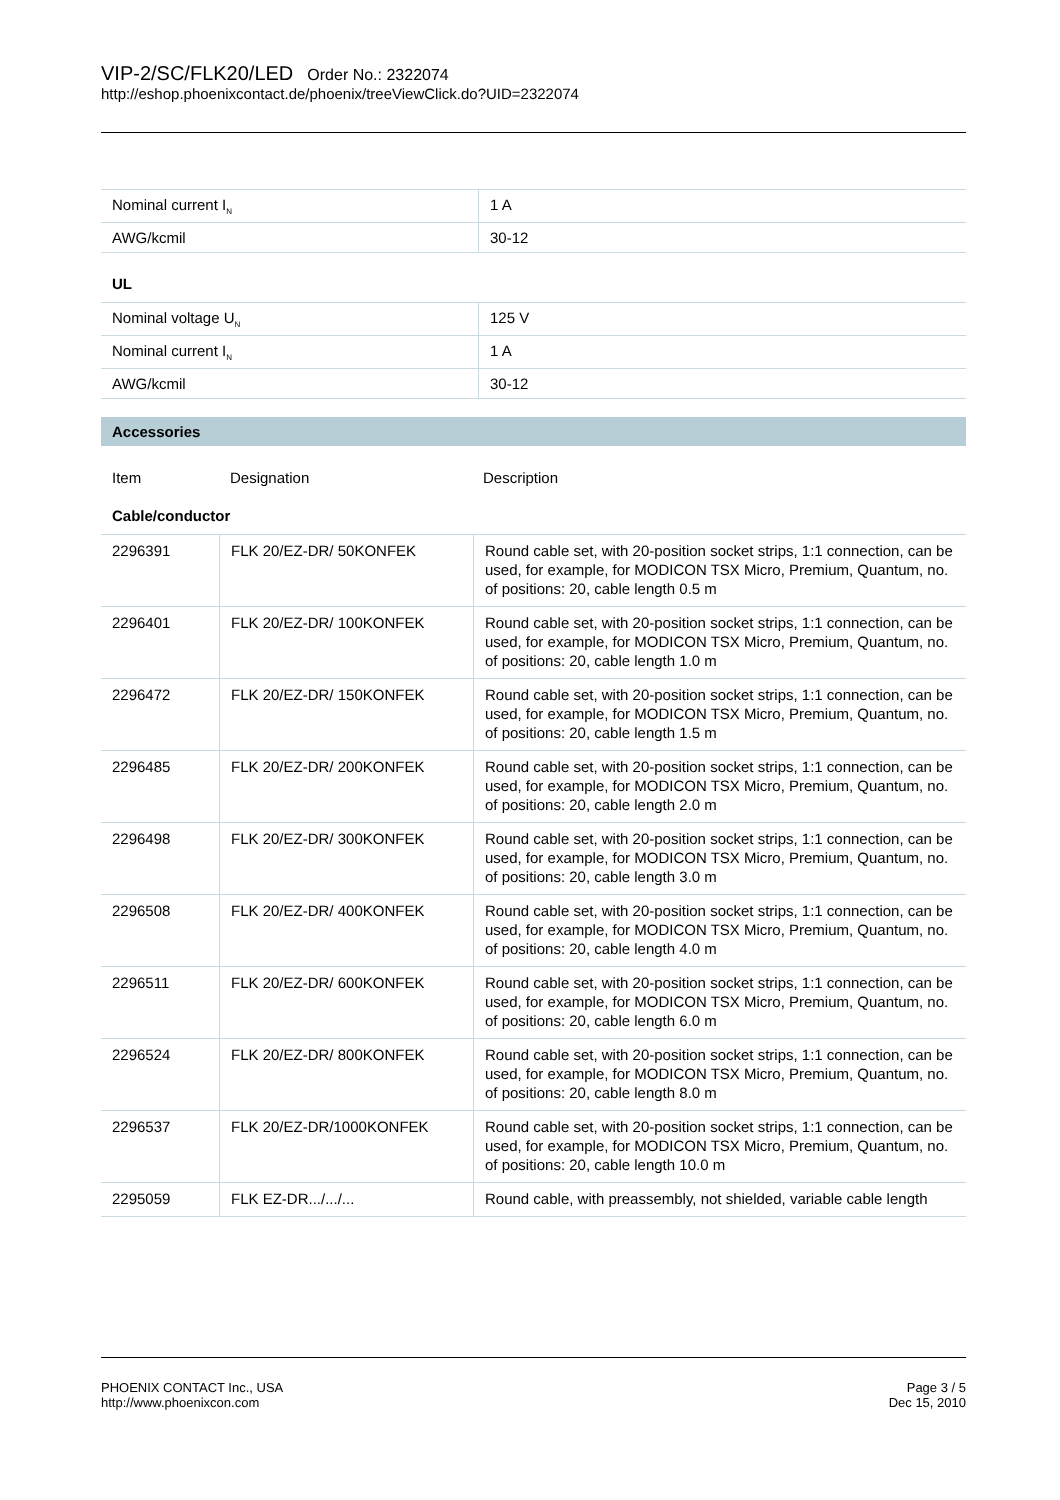VIP-2/SC/FLK20/LED Order No.: 2322074
http://eshop.phoenixcontact.de/phoenix/treeViewClick.do?UID=2322074
| Nominal current I<sub>N</sub> | 1 A |
| AWG/kcmil | 30-12 |
UL
| Nominal voltage U<sub>N</sub> | 125 V |
| Nominal current I<sub>N</sub> | 1 A |
| AWG/kcmil | 30-12 |
Accessories
| Item | Designation | Description |
Cable/conductor
| 2296391 | FLK 20/EZ-DR/ 50KONFEK | Round cable set, with 20-position socket strips, 1:1 connection, can be used, for example, for MODICON TSX Micro, Premium, Quantum, no. of positions: 20, cable length 0.5 m |
| 2296401 | FLK 20/EZ-DR/ 100KONFEK | Round cable set, with 20-position socket strips, 1:1 connection, can be used, for example, for MODICON TSX Micro, Premium, Quantum, no. of positions: 20, cable length 1.0 m |
| 2296472 | FLK 20/EZ-DR/ 150KONFEK | Round cable set, with 20-position socket strips, 1:1 connection, can be used, for example, for MODICON TSX Micro, Premium, Quantum, no. of positions: 20, cable length 1.5 m |
| 2296485 | FLK 20/EZ-DR/ 200KONFEK | Round cable set, with 20-position socket strips, 1:1 connection, can be used, for example, for MODICON TSX Micro, Premium, Quantum, no. of positions: 20, cable length 2.0 m |
| 2296498 | FLK 20/EZ-DR/ 300KONFEK | Round cable set, with 20-position socket strips, 1:1 connection, can be used, for example, for MODICON TSX Micro, Premium, Quantum, no. of positions: 20, cable length 3.0 m |
| 2296508 | FLK 20/EZ-DR/ 400KONFEK | Round cable set, with 20-position socket strips, 1:1 connection, can be used, for example, for MODICON TSX Micro, Premium, Quantum, no. of positions: 20, cable length 4.0 m |
| 2296511 | FLK 20/EZ-DR/ 600KONFEK | Round cable set, with 20-position socket strips, 1:1 connection, can be used, for example, for MODICON TSX Micro, Premium, Quantum, no. of positions: 20, cable length 6.0 m |
| 2296524 | FLK 20/EZ-DR/ 800KONFEK | Round cable set, with 20-position socket strips, 1:1 connection, can be used, for example, for MODICON TSX Micro, Premium, Quantum, no. of positions: 20, cable length 8.0 m |
| 2296537 | FLK 20/EZ-DR/1000KONFEK | Round cable set, with 20-position socket strips, 1:1 connection, can be used, for example, for MODICON TSX Micro, Premium, Quantum, no. of positions: 20, cable length 10.0 m |
| 2295059 | FLK EZ-DR.../.../... | Round cable, with preassembly, not shielded, variable cable length |
PHOENIX CONTACT Inc., USA
http://www.phoenixcon.com
Page 3 / 5
Dec 15, 2010